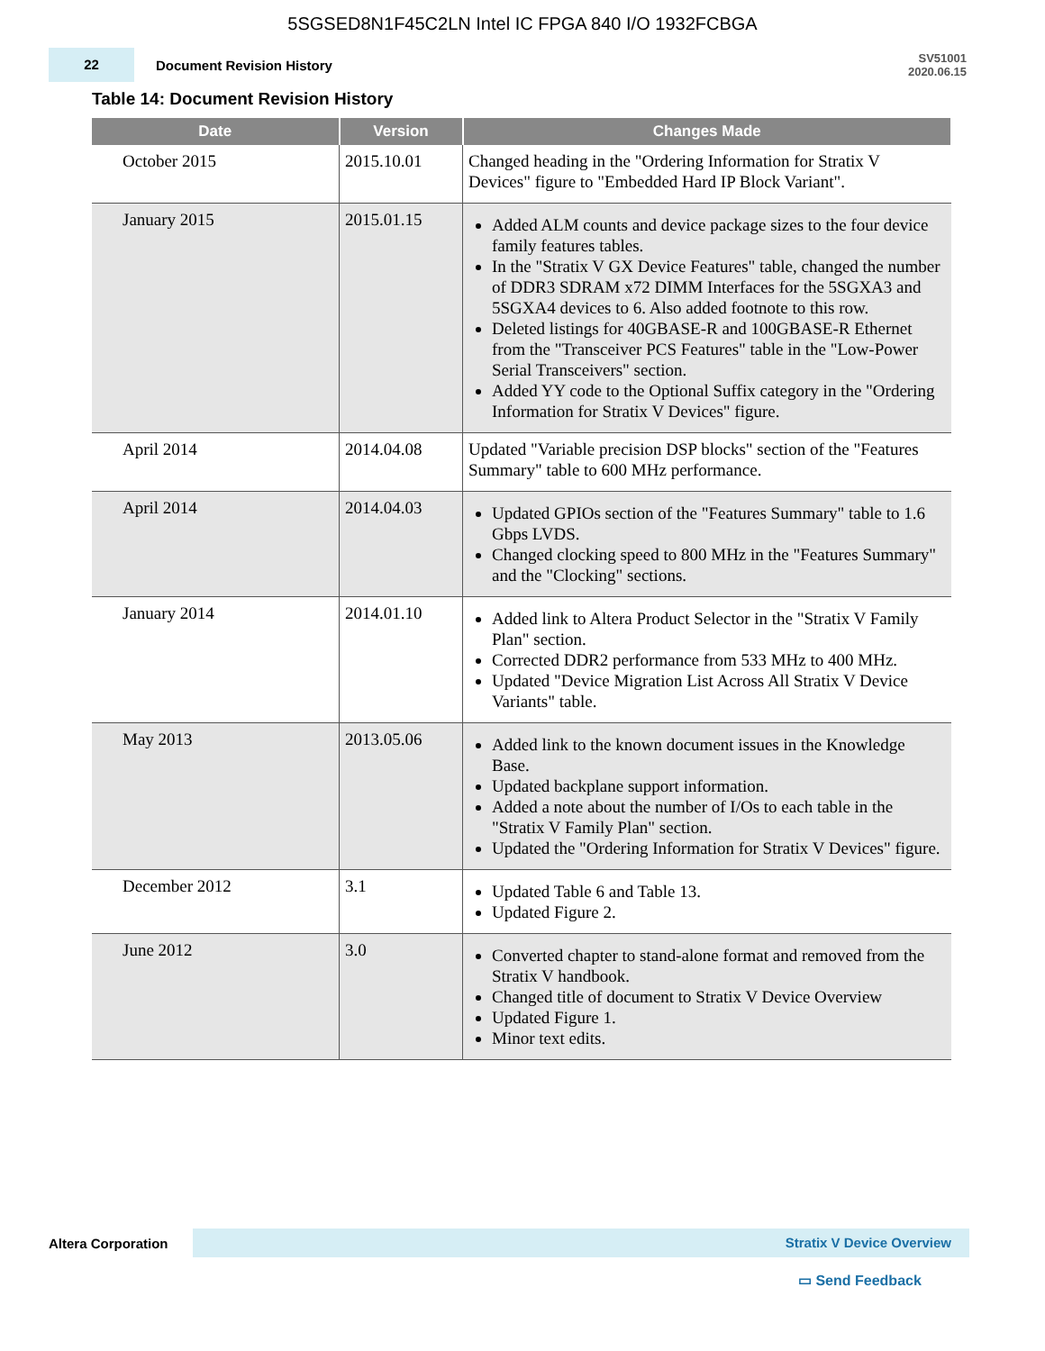5SGSED8N1F45C2LN Intel IC FPGA 840 I/O 1932FCBGA
22
Document Revision History
SV51001
2020.06.15
Table 14: Document Revision History
| Date | Version | Changes Made |
| --- | --- | --- |
| October 2015 | 2015.10.01 | Changed heading in the "Ordering Information for Stratix V Devices" figure to "Embedded Hard IP Block Variant". |
| January 2015 | 2015.01.15 | Added ALM counts and device package sizes to the four device family features tables. In the "Stratix V GX Device Features" table, changed the number of DDR3 SDRAM x72 DIMM Interfaces for the 5SGXA3 and 5SGXA4 devices to 6. Also added footnote to this row. Deleted listings for 40GBASE-R and 100GBASE-R Ethernet from the "Transceiver PCS Features" table in the "Low-Power Serial Transceivers" section. Added YY code to the Optional Suffix category in the "Ordering Information for Stratix V Devices" figure. |
| April 2014 | 2014.04.08 | Updated "Variable precision DSP blocks" section of the "Features Summary" table to 600 MHz performance. |
| April 2014 | 2014.04.03 | Updated GPIOs section of the "Features Summary" table to 1.6 Gbps LVDS. Changed clocking speed to 800 MHz in the "Features Summary" and the "Clocking" sections. |
| January 2014 | 2014.01.10 | Added link to Altera Product Selector in the "Stratix V Family Plan" section. Corrected DDR2 performance from 533 MHz to 400 MHz. Updated "Device Migration List Across All Stratix V Device Variants" table. |
| May 2013 | 2013.05.06 | Added link to the known document issues in the Knowledge Base. Updated backplane support information. Added a note about the number of I/Os to each table in the "Stratix V Family Plan" section. Updated the "Ordering Information for Stratix V Devices" figure. |
| December 2012 | 3.1 | Updated Table 6 and Table 13. Updated Figure 2. |
| June 2012 | 3.0 | Converted chapter to stand-alone format and removed from the Stratix V handbook. Changed title of document to Stratix V Device Overview Updated Figure 1. Minor text edits. |
Altera Corporation
Stratix V Device Overview
▭ Send Feedback